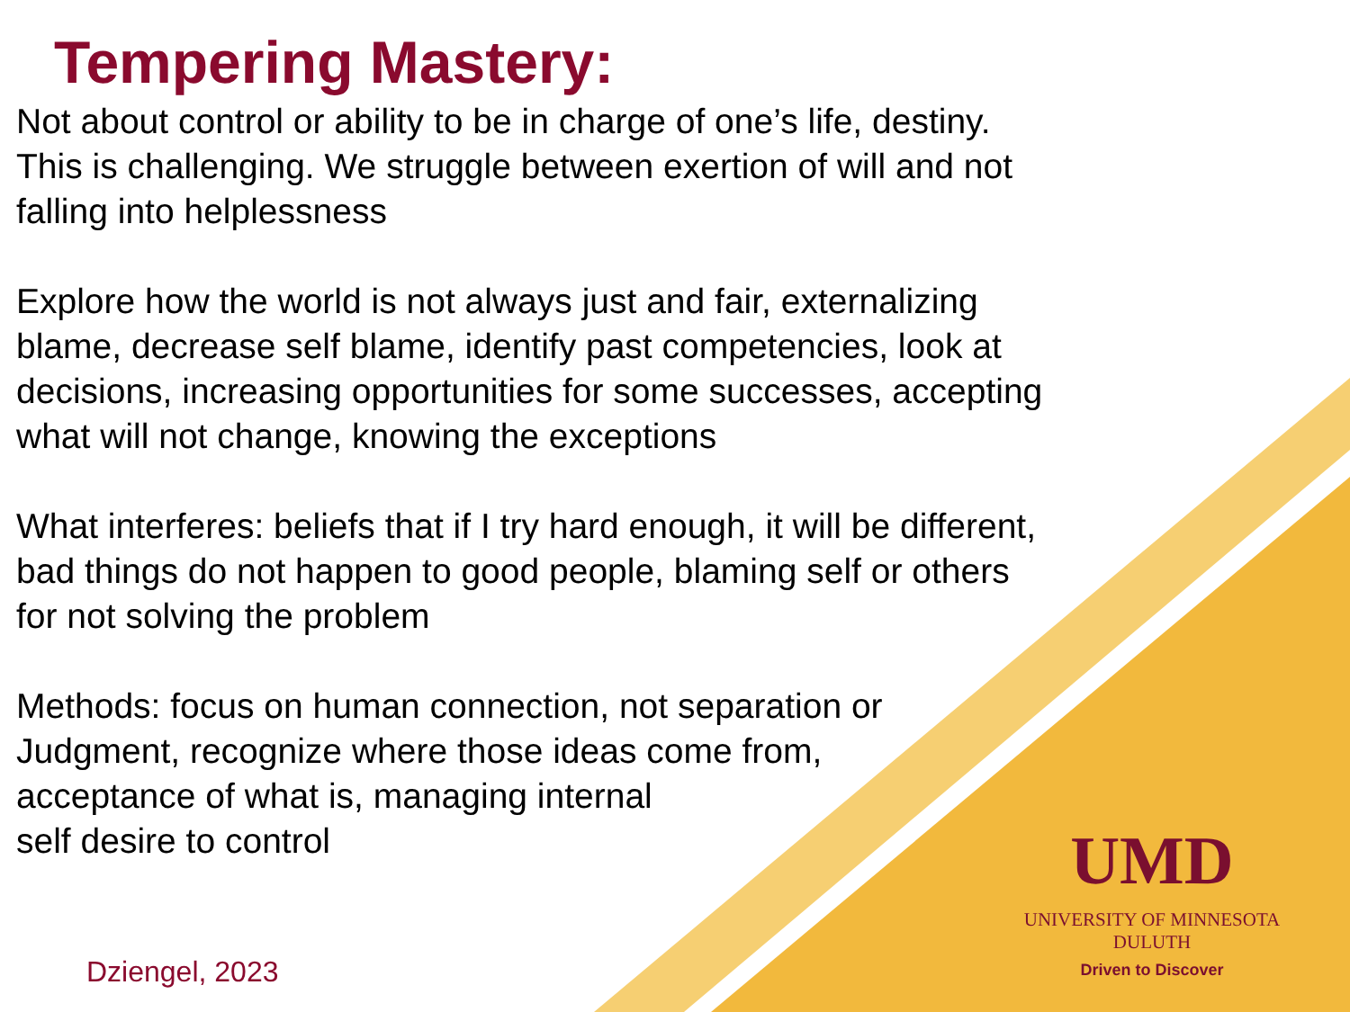Tempering Mastery:
Not about control or ability to be in charge of one’s life, destiny.
This is challenging. We struggle between exertion of will and not
falling into helplessness
Explore how the world is not always just and fair, externalizing
blame, decrease self blame, identify past competencies, look at
decisions, increasing opportunities for some successes, accepting
what will not change, knowing the exceptions
What interferes: beliefs that if I try hard enough, it will be different,
bad things do not happen to good people, blaming self or others
for not solving the problem
Methods: focus on human connection, not separation or
Judgment, recognize where those ideas come from,
acceptance of what is, managing internal
self desire to control
Dziengel, 2023
UMD
UNIVERSITY OF MINNESOTA DULUTH
Driven to Discover